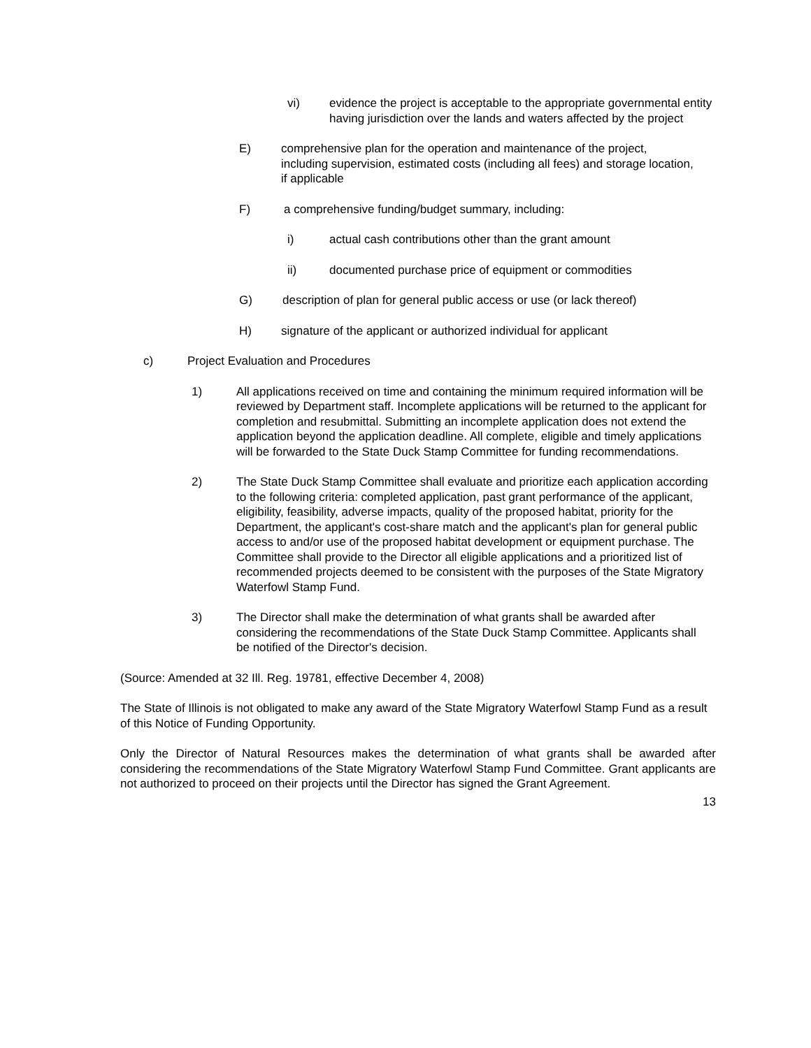vi) evidence the project is acceptable to the appropriate governmental entity having jurisdiction over the lands and waters affected by the project
E) comprehensive plan for the operation and maintenance of the project, including supervision, estimated costs (including all fees) and storage location, if applicable
F) a comprehensive funding/budget summary, including:
i) actual cash contributions other than the grant amount
ii) documented purchase price of equipment or commodities
G) description of plan for general public access or use (or lack thereof)
H) signature of the applicant or authorized individual for applicant
c) Project Evaluation and Procedures
1) All applications received on time and containing the minimum required information will be reviewed by Department staff. Incomplete applications will be returned to the applicant for completion and resubmittal. Submitting an incomplete application does not extend the application beyond the application deadline. All complete, eligible and timely applications will be forwarded to the State Duck Stamp Committee for funding recommendations.
2) The State Duck Stamp Committee shall evaluate and prioritize each application according to the following criteria: completed application, past grant performance of the applicant, eligibility, feasibility, adverse impacts, quality of the proposed habitat, priority for the Department, the applicant's cost-share match and the applicant's plan for general public access to and/or use of the proposed habitat development or equipment purchase. The Committee shall provide to the Director all eligible applications and a prioritized list of recommended projects deemed to be consistent with the purposes of the State Migratory Waterfowl Stamp Fund.
3) The Director shall make the determination of what grants shall be awarded after considering the recommendations of the State Duck Stamp Committee. Applicants shall be notified of the Director's decision.
(Source: Amended at 32 Ill. Reg. 19781, effective December 4, 2008)
The State of Illinois is not obligated to make any award of the State Migratory Waterfowl Stamp Fund as a result of this Notice of Funding Opportunity.
Only the Director of Natural Resources makes the determination of what grants shall be awarded after considering the recommendations of the State Migratory Waterfowl Stamp Fund Committee. Grant applicants are not authorized to proceed on their projects until the Director has signed the Grant Agreement.
13